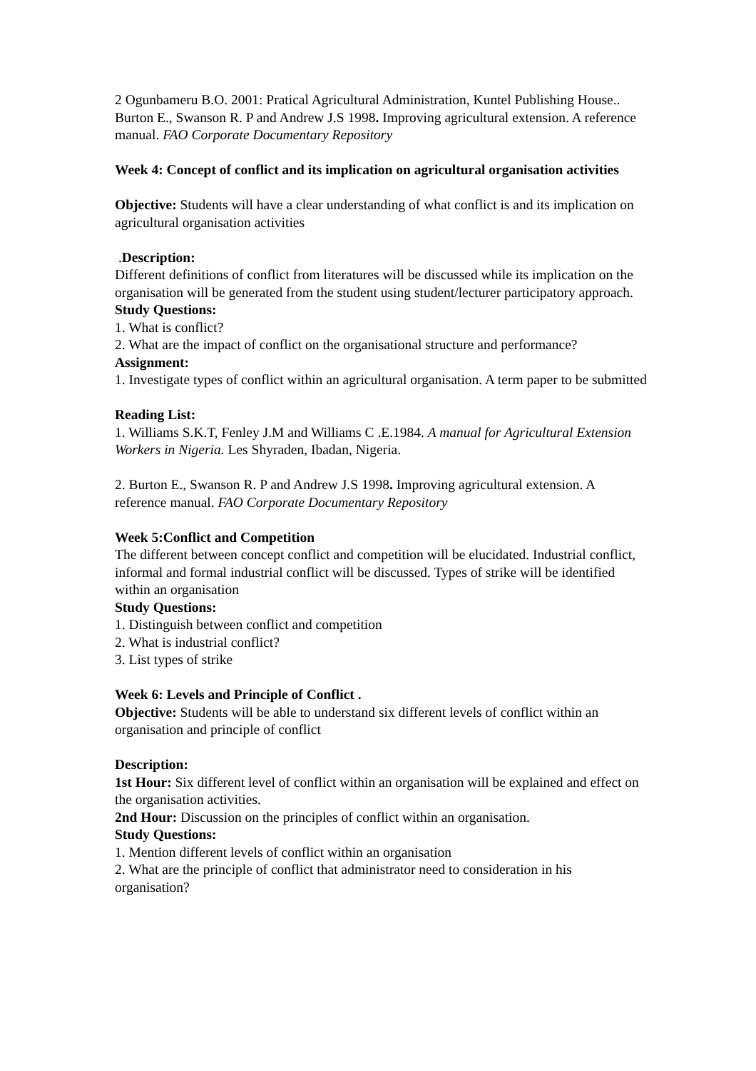2 Ogunbameru B.O. 2001: Pratical Agricultural Administration, Kuntel Publishing House..
Burton E., Swanson R. P and Andrew J.S 1998. Improving agricultural extension. A reference manual. FAO Corporate Documentary Repository
Week 4: Concept of conflict and its implication on agricultural organisation activities
Objective: Students will have a clear understanding of what conflict is and its implication on agricultural organisation activities
.Description:
Different definitions of conflict from literatures will be discussed while its implication on the organisation will be generated from the student using student/lecturer participatory approach.
Study Questions:
1. What is conflict?
2. What are the impact of conflict on the organisational structure and performance?
Assignment:
1. Investigate types of conflict within an agricultural organisation. A term paper to be submitted
Reading List:
1. Williams S.K.T, Fenley J.M and Williams C .E.1984. A manual for Agricultural Extension Workers in Nigeria. Les Shyraden, Ibadan, Nigeria.
2. Burton E., Swanson R. P and Andrew J.S 1998. Improving agricultural extension. A reference manual. FAO Corporate Documentary Repository
Week 5:Conflict and Competition
The different between concept conflict and competition will be elucidated. Industrial conflict, informal and formal industrial conflict will be discussed. Types of strike will be identified within an organisation
Study Questions:
1. Distinguish between conflict and competition
2. What is industrial conflict?
3. List types of strike
Week 6: Levels and Principle of Conflict .
Objective: Students will be able to understand six different levels of conflict within an organisation and principle of conflict
Description:
1st Hour: Six different level of conflict within an organisation will be explained and effect on the organisation activities.
2nd Hour: Discussion on the principles of conflict within an organisation.
Study Questions:
1. Mention different levels of conflict within an organisation
2. What are the principle of conflict that administrator need to consideration in his organisation?